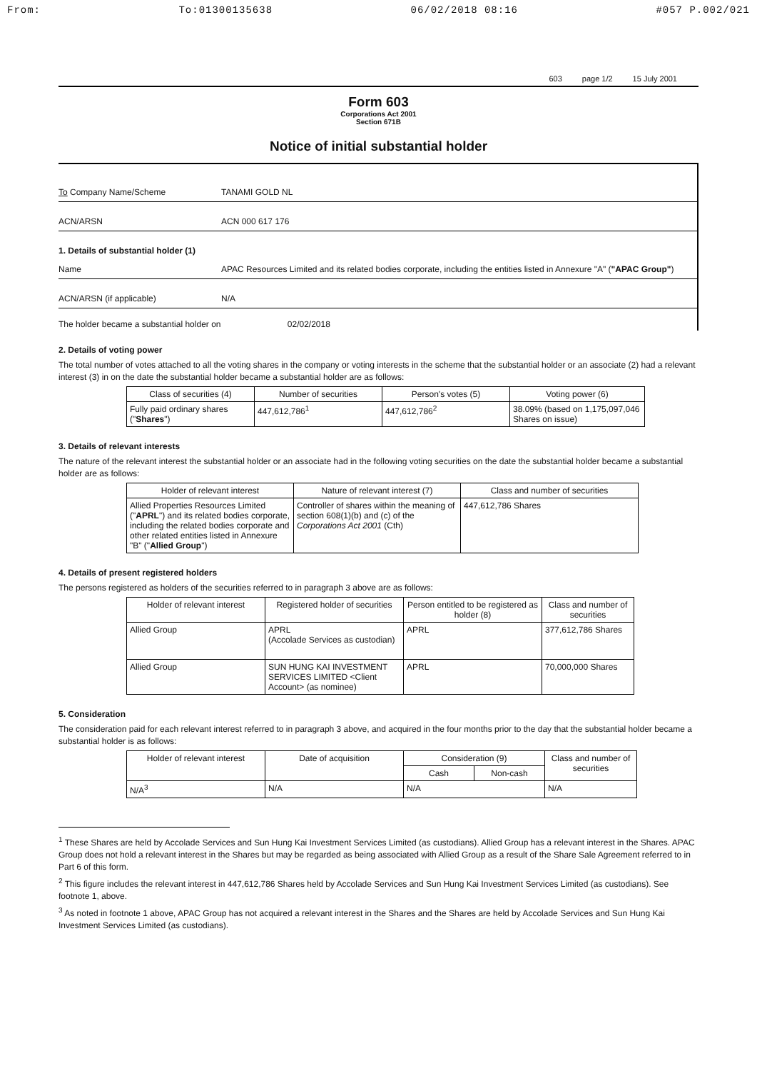From: To:01300135638 06/02/2018 08:16 #057 P.002/021
603 page 1/2 15 July 2001
Form 603
Corporations Act 2001
Section 671B
Notice of initial substantial holder
To Company Name/Scheme TANAMI GOLD NL
ACN/ARSN ACN 000 617 176
1. Details of substantial holder (1)
Name APAC Resources Limited and its related bodies corporate, including the entities listed in Annexure "A" ("APAC Group")
ACN/ARSN (if applicable) N/A
The holder became a substantial holder on 02/02/2018
2. Details of voting power
The total number of votes attached to all the voting shares in the company or voting interests in the scheme that the substantial holder or an associate (2) had a relevant interest (3) in on the date the substantial holder became a substantial holder are as follows:
| Class of securities (4) | Number of securities | Person's votes (5) | Voting power (6) |
| --- | --- | --- | --- |
| Fully paid ordinary shares (" Shares ") | 447,612,786<sup>1</sup> | 447,612,786<sup>2</sup> | 38.09% (based on 1,175,097,046 Shares on issue) |
3. Details of relevant interests
The nature of the relevant interest the substantial holder or an associate had in the following voting securities on the date the substantial holder became a substantial holder are as follows:
| Holder of relevant interest | Nature of relevant interest (7) | Class and number of securities |
| --- | --- | --- |
| Allied Properties Resources Limited (" APRL ") and its related bodies corporate, including the related bodies corporate and other related entities listed in Annexure "B" (" Allied Group ") | Controller of shares within the meaning of section 608(1)(b) and (c) of the Corporations Act 2001 (Cth) | 447,612,786 Shares |
4. Details of present registered holders
The persons registered as holders of the securities referred to in paragraph 3 above are as follows:
| Holder of relevant interest | Registered holder of securities | Person entitled to be registered as holder (8) | Class and number of securities |
| --- | --- | --- | --- |
| Allied Group | APRL (Accolade Services as custodian) | APRL | 377,612,786 Shares |
| Allied Group | SUN HUNG KAI INVESTMENT SERVICES LIMITED <Client Account> (as nominee) | APRL | 70,000,000 Shares |
5. Consideration
The consideration paid for each relevant interest referred to in paragraph 3 above, and acquired in the four months prior to the day that the substantial holder became a substantial holder is as follows:
| Holder of relevant interest | Date of acquisition | Consideration (9) | | Class and number of securities |
| --- | --- | --- | --- | --- |
| | | Cash | Non-cash | |
| N/A<sup>3</sup> | N/A | N/A | | N/A |
<sup>1</sup> These Shares are held by Accolade Services and Sun Hung Kai Investment Services Limited (as custodians). Allied Group has a relevant interest in the Shares. APAC Group does not hold a relevant interest in the Shares but may be regarded as being associated with Allied Group as a result of the Share Sale Agreement referred to in Part 6 of this form.
<sup>2</sup> This figure includes the relevant interest in 447,612,786 Shares held by Accolade Services and Sun Hung Kai Investment Services Limited (as custodians). See footnote 1, above.
<sup>3</sup> As noted in footnote 1 above, APAC Group has not acquired a relevant interest in the Shares and the Shares are held by Accolade Services and Sun Hung Kai Investment Services Limited (as custodians).